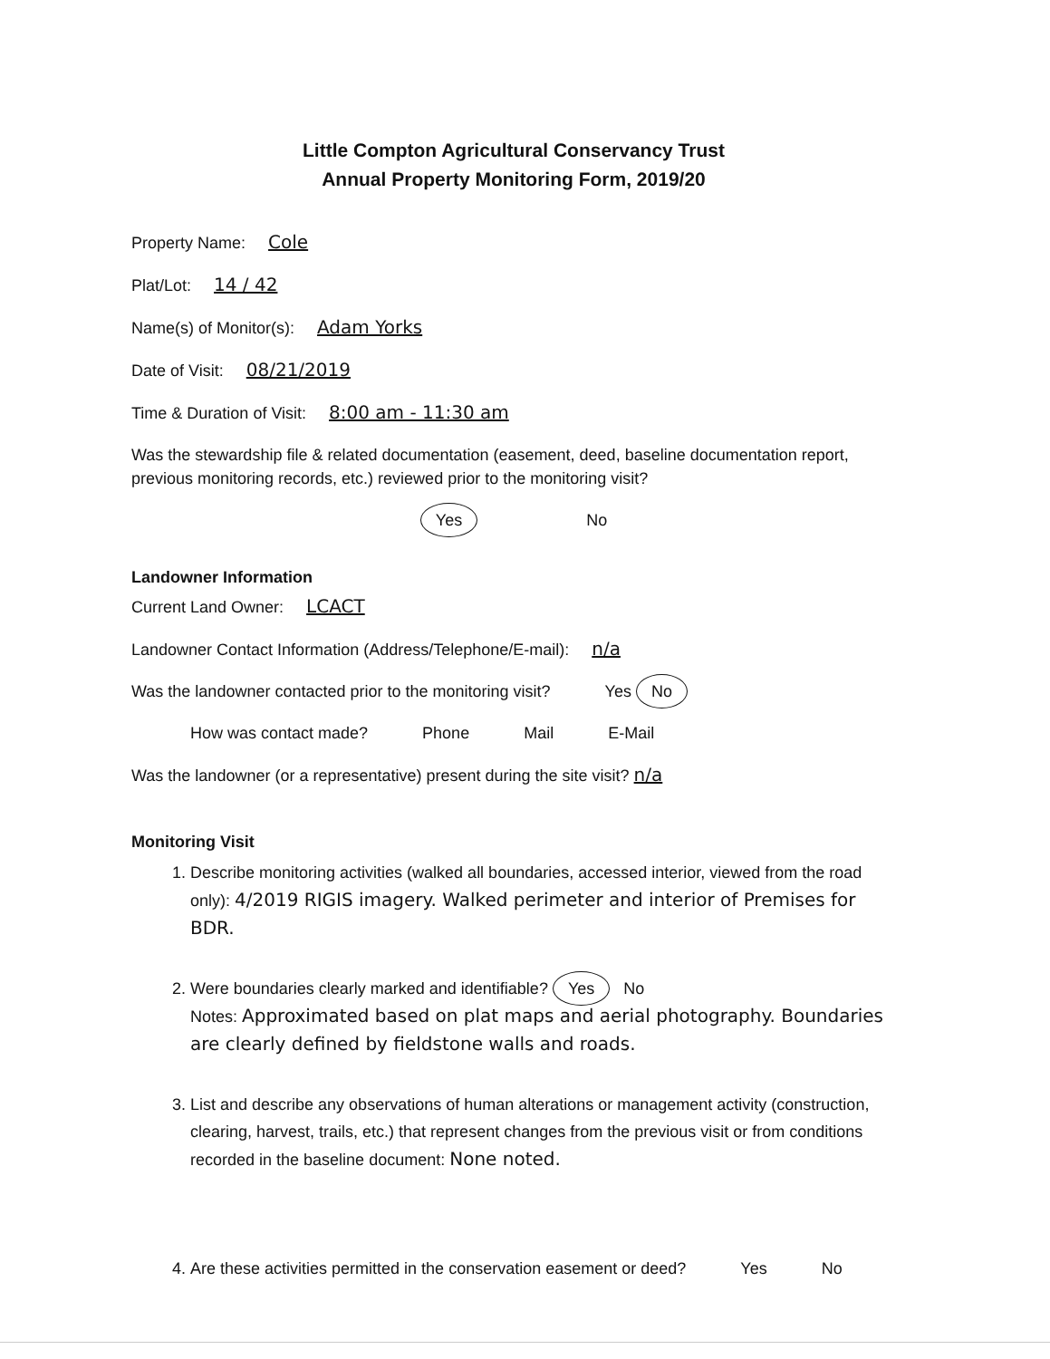Little Compton Agricultural Conservancy Trust
Annual Property Monitoring Form, 2019/20
Property Name: Cole
Plat/Lot: 14 / 42
Name(s) of Monitor(s): Adam Yorks
Date of Visit: 08/21/2019
Time & Duration of Visit: 8:00 am - 11:30 am
Was the stewardship file & related documentation (easement, deed, baseline documentation report, previous monitoring records, etc.) reviewed prior to the monitoring visit?
Yes No
Landowner Information
Current Land Owner: LCACT
Landowner Contact Information (Address/Telephone/E-mail): n/a
Was the landowner contacted prior to the monitoring visit? Yes No
How was contact made? Phone Mail E-Mail
Was the landowner (or a representative) present during the site visit? n/a
Monitoring Visit
1. Describe monitoring activities (walked all boundaries, accessed interior, viewed from the road only): 4/2019 RIGIS imagery. Walked perimeter and interior of Premises for BDR.
2. Were boundaries clearly marked and identifiable? Yes No
Notes: Approximated based on plat maps and aerial photography. Boundaries are clearly defined by fieldstone walls and roads.
3. List and describe any observations of human alterations or management activity (construction, clearing, harvest, trails, etc.) that represent changes from the previous visit or from conditions recorded in the baseline document: None noted.
4. Are these activities permitted in the conservation easement or deed? Yes No